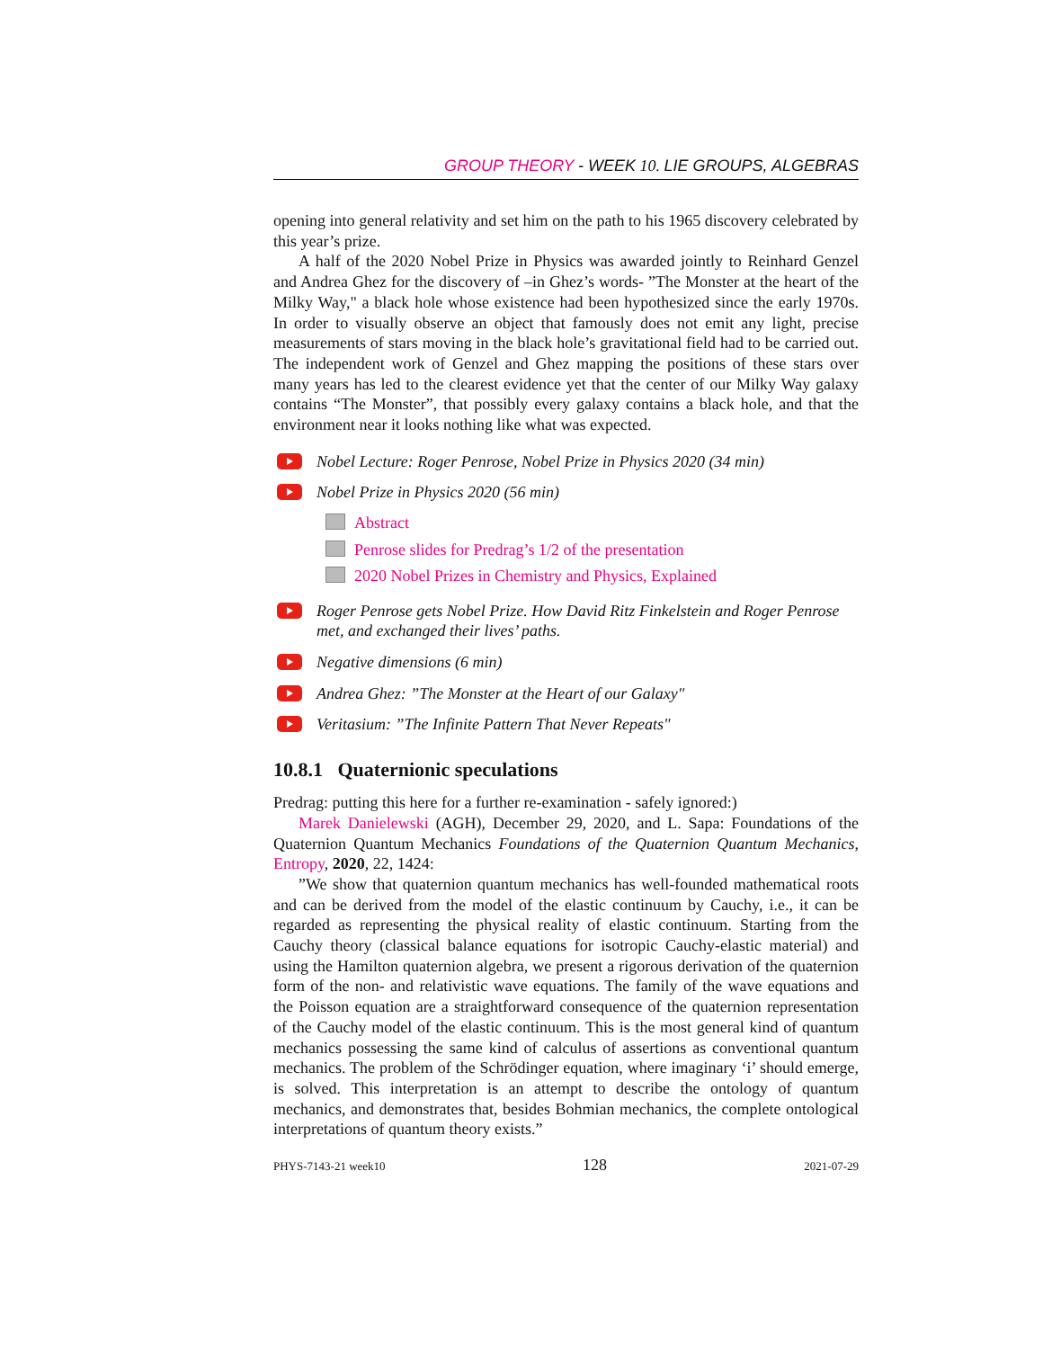GROUP THEORY - WEEK 10. LIE GROUPS, ALGEBRAS
opening into general relativity and set him on the path to his 1965 discovery celebrated by this year’s prize.
A half of the 2020 Nobel Prize in Physics was awarded jointly to Reinhard Genzel and Andrea Ghez for the discovery of –in Ghez’s words- ”The Monster at the heart of the Milky Way," a black hole whose existence had been hypothesized since the early 1970s. In order to visually observe an object that famously does not emit any light, precise measurements of stars moving in the black hole’s gravitational field had to be carried out. The independent work of Genzel and Ghez mapping the positions of these stars over many years has led to the clearest evidence yet that the center of our Milky Way galaxy contains “The Monster”, that possibly every galaxy contains a black hole, and that the environment near it looks nothing like what was expected.
Nobel Lecture: Roger Penrose, Nobel Prize in Physics 2020 (34 min)
Nobel Prize in Physics 2020 (56 min)
Abstract
Penrose slides for Predrag’s 1/2 of the presentation
2020 Nobel Prizes in Chemistry and Physics, Explained
Roger Penrose gets Nobel Prize. How David Ritz Finkelstein and Roger Penrose met, and exchanged their lives’ paths.
Negative dimensions (6 min)
Andrea Ghez: ”The Monster at the Heart of our Galaxy"
Veritasium: ”The Infinite Pattern That Never Repeats"
10.8.1 Quaternionic speculations
Predrag: putting this here for a further re-examination - safely ignored:)
Marek Danielewski (AGH), December 29, 2020, and L. Sapa: Foundations of the Quaternion Quantum Mechanics Foundations of the Quaternion Quantum Mechanics, Entropy, 2020, 22, 1424:
”We show that quaternion quantum mechanics has well-founded mathematical roots and can be derived from the model of the elastic continuum by Cauchy, i.e., it can be regarded as representing the physical reality of elastic continuum. Starting from the Cauchy theory (classical balance equations for isotropic Cauchy-elastic material) and using the Hamilton quaternion algebra, we present a rigorous derivation of the quaternion form of the non- and relativistic wave equations. The family of the wave equations and the Poisson equation are a straightforward consequence of the quaternion representation of the Cauchy model of the elastic continuum. This is the most general kind of quantum mechanics possessing the same kind of calculus of assertions as conventional quantum mechanics. The problem of the Schrödinger equation, where imaginary ‘i’ should emerge, is solved. This interpretation is an attempt to describe the ontology of quantum mechanics, and demonstrates that, besides Bohmian mechanics, the complete ontological interpretations of quantum theory exists.”
PHYS-7143-21 week10 128 2021-07-29